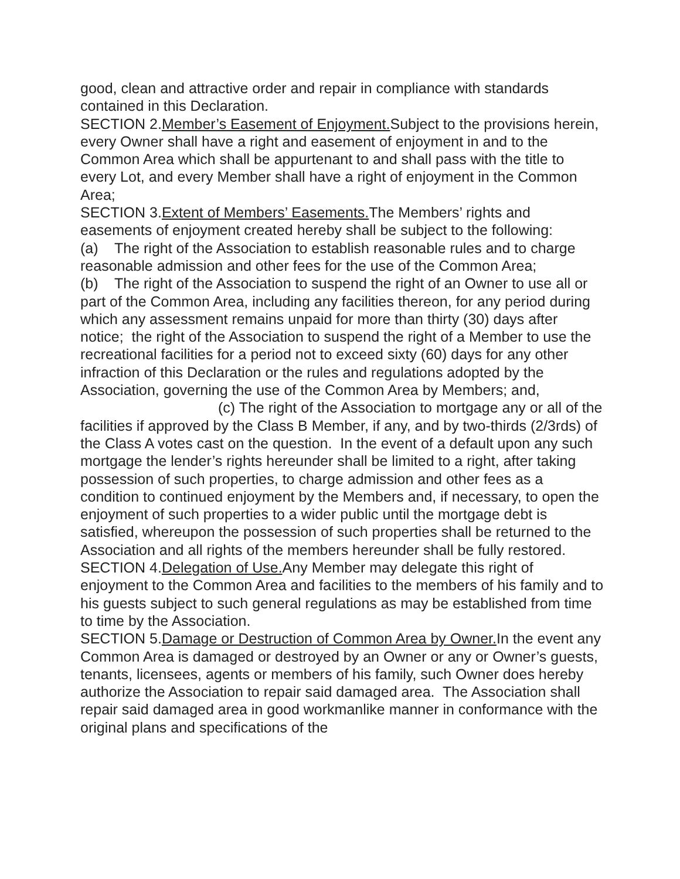good, clean and attractive order and repair in compliance with standards contained in this Declaration.
SECTION 2.Member’s Easement of Enjoyment. Subject to the provisions herein, every Owner shall have a right and easement of enjoyment in and to the Common Area which shall be appurtenant to and shall pass with the title to every Lot, and every Member shall have a right of enjoyment in the Common Area;
SECTION 3.Extent of Members’ Easements. The Members’ rights and easements of enjoyment created hereby shall be subject to the following:
(a) The right of the Association to establish reasonable rules and to charge reasonable admission and other fees for the use of the Common Area;
(b) The right of the Association to suspend the right of an Owner to use all or part of the Common Area, including any facilities thereon, for any period during which any assessment remains unpaid for more than thirty (30) days after notice; the right of the Association to suspend the right of a Member to use the recreational facilities for a period not to exceed sixty (60) days for any other infraction of this Declaration or the rules and regulations adopted by the Association, governing the use of the Common Area by Members; and,
(c) The right of the Association to mortgage any or all of the facilities if approved by the Class B Member, if any, and by two-thirds (2/3rds) of the Class A votes cast on the question. In the event of a default upon any such mortgage the lender’s rights hereunder shall be limited to a right, after taking possession of such properties, to charge admission and other fees as a condition to continued enjoyment by the Members and, if necessary, to open the enjoyment of such properties to a wider public until the mortgage debt is satisfied, whereupon the possession of such properties shall be returned to the Association and all rights of the members hereunder shall be fully restored.
SECTION 4.Delegation of Use. Any Member may delegate this right of enjoyment to the Common Area and facilities to the members of his family and to his guests subject to such general regulations as may be established from time to time by the Association.
SECTION 5.Damage or Destruction of Common Area by Owner. In the event any Common Area is damaged or destroyed by an Owner or any or Owner’s guests, tenants, licensees, agents or members of his family, such Owner does hereby authorize the Association to repair said damaged area. The Association shall repair said damaged area in good workmanlike manner in conformance with the original plans and specifications of the